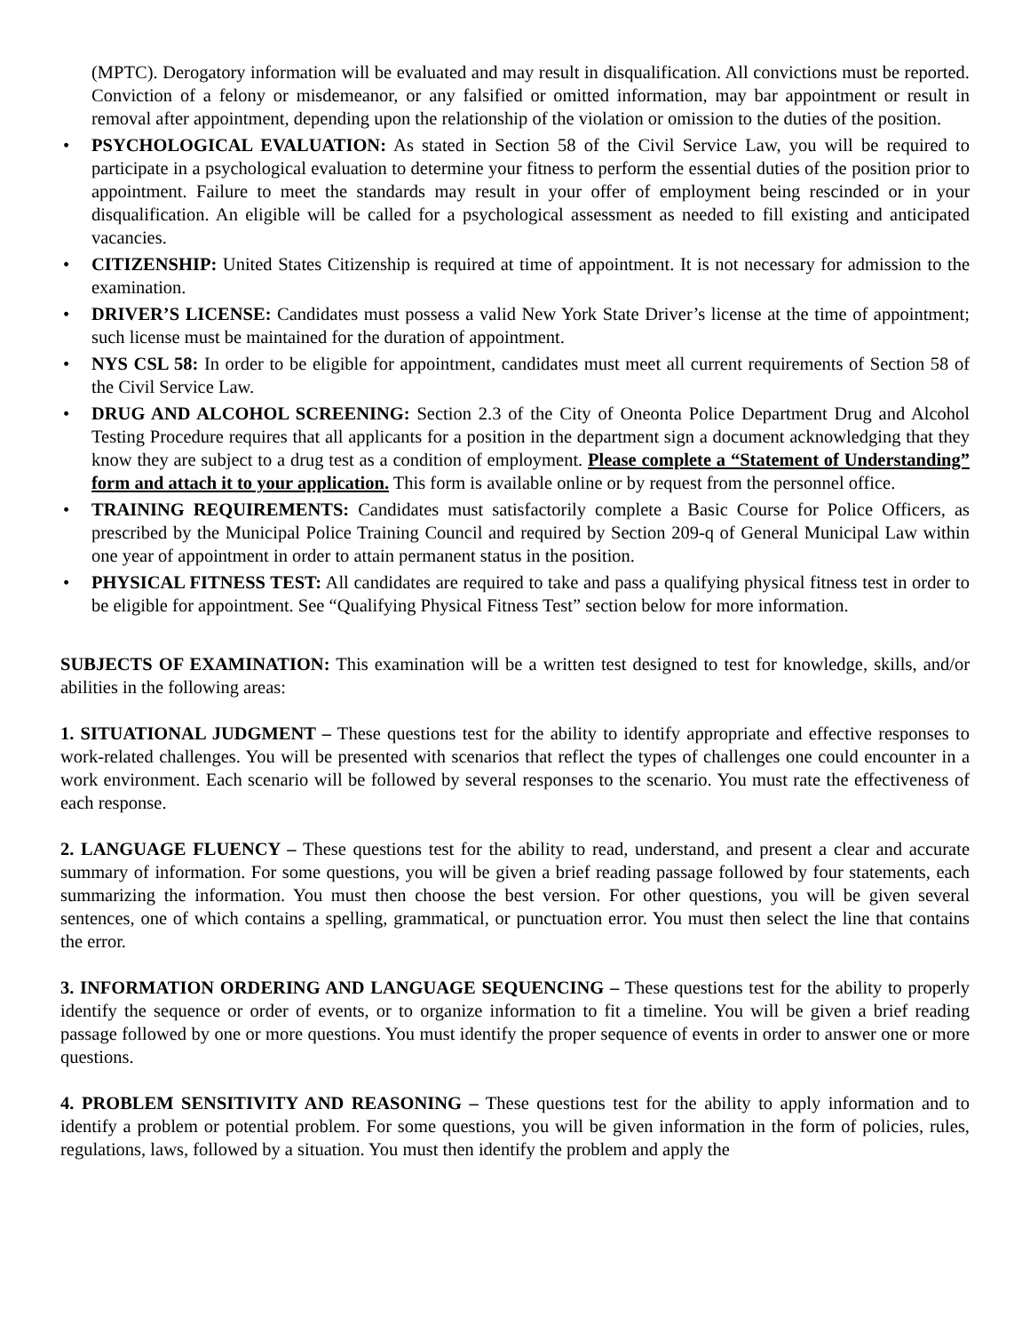(MPTC). Derogatory information will be evaluated and may result in disqualification. All convictions must be reported. Conviction of a felony or misdemeanor, or any falsified or omitted information, may bar appointment or result in removal after appointment, depending upon the relationship of the violation or omission to the duties of the position.
• PSYCHOLOGICAL EVALUATION: As stated in Section 58 of the Civil Service Law, you will be required to participate in a psychological evaluation to determine your fitness to perform the essential duties of the position prior to appointment. Failure to meet the standards may result in your offer of employment being rescinded or in your disqualification. An eligible will be called for a psychological assessment as needed to fill existing and anticipated vacancies.
• CITIZENSHIP: United States Citizenship is required at time of appointment. It is not necessary for admission to the examination.
• DRIVER’S LICENSE: Candidates must possess a valid New York State Driver’s license at the time of appointment; such license must be maintained for the duration of appointment.
• NYS CSL 58: In order to be eligible for appointment, candidates must meet all current requirements of Section 58 of the Civil Service Law.
• DRUG AND ALCOHOL SCREENING: Section 2.3 of the City of Oneonta Police Department Drug and Alcohol Testing Procedure requires that all applicants for a position in the department sign a document acknowledging that they know they are subject to a drug test as a condition of employment. Please complete a “Statement of Understanding” form and attach it to your application. This form is available online or by request from the personnel office.
• TRAINING REQUIREMENTS: Candidates must satisfactorily complete a Basic Course for Police Officers, as prescribed by the Municipal Police Training Council and required by Section 209-q of General Municipal Law within one year of appointment in order to attain permanent status in the position.
• PHYSICAL FITNESS TEST: All candidates are required to take and pass a qualifying physical fitness test in order to be eligible for appointment. See “Qualifying Physical Fitness Test” section below for more information.
SUBJECTS OF EXAMINATION: This examination will be a written test designed to test for knowledge, skills, and/or abilities in the following areas:
1. SITUATIONAL JUDGMENT – These questions test for the ability to identify appropriate and effective responses to work-related challenges. You will be presented with scenarios that reflect the types of challenges one could encounter in a work environment. Each scenario will be followed by several responses to the scenario. You must rate the effectiveness of each response.
2. LANGUAGE FLUENCY – These questions test for the ability to read, understand, and present a clear and accurate summary of information. For some questions, you will be given a brief reading passage followed by four statements, each summarizing the information. You must then choose the best version. For other questions, you will be given several sentences, one of which contains a spelling, grammatical, or punctuation error. You must then select the line that contains the error.
3. INFORMATION ORDERING AND LANGUAGE SEQUENCING – These questions test for the ability to properly identify the sequence or order of events, or to organize information to fit a timeline. You will be given a brief reading passage followed by one or more questions. You must identify the proper sequence of events in order to answer one or more questions.
4. PROBLEM SENSITIVITY AND REASONING – These questions test for the ability to apply information and to identify a problem or potential problem. For some questions, you will be given information in the form of policies, rules, regulations, laws, followed by a situation. You must then identify the problem and apply the